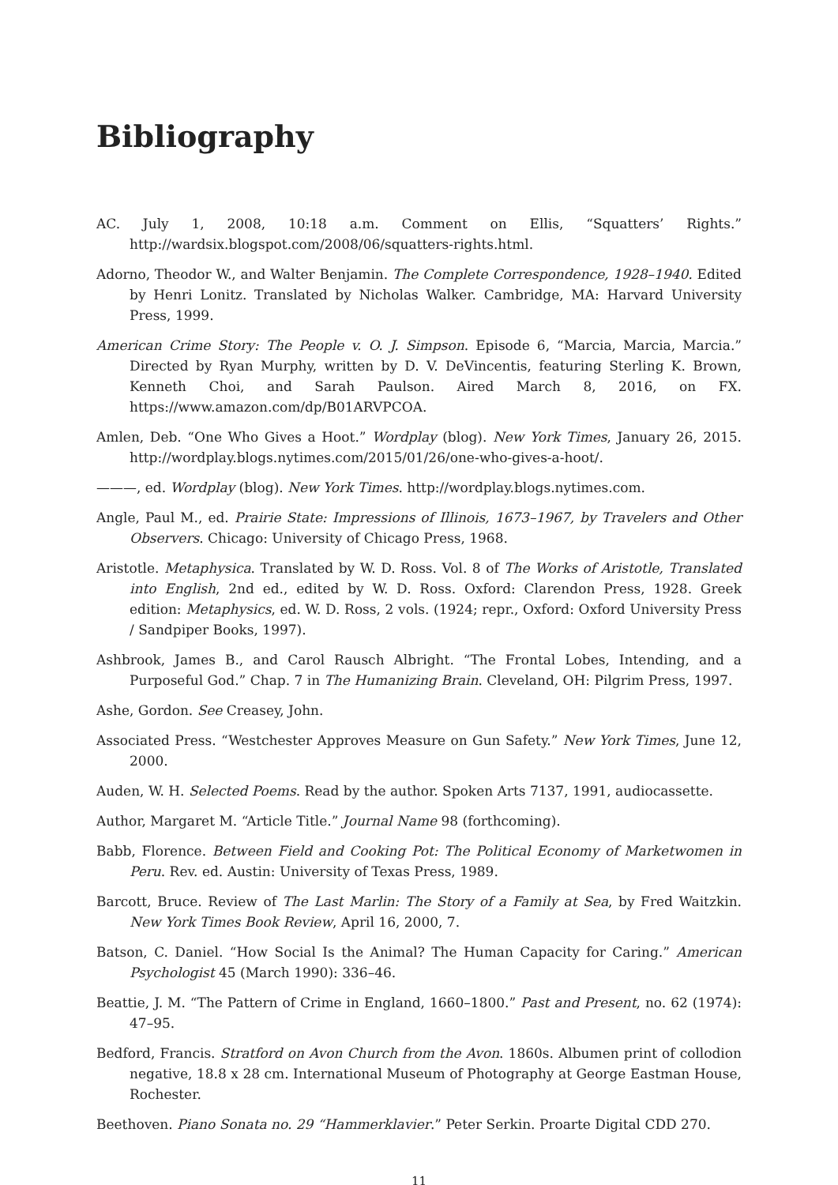Bibliography
AC. July 1, 2008, 10:18 a.m. Comment on Ellis, “Squatters’ Rights.” http://wardsix.blogspot.com/2008/06/squatters-rights.html.
Adorno, Theodor W., and Walter Benjamin. The Complete Correspondence, 1928–1940. Edited by Henri Lonitz. Translated by Nicholas Walker. Cambridge, MA: Harvard University Press, 1999.
American Crime Story: The People v. O. J. Simpson. Episode 6, “Marcia, Marcia, Marcia.” Directed by Ryan Murphy, written by D. V. DeVincentis, featuring Sterling K. Brown, Kenneth Choi, and Sarah Paulson. Aired March 8, 2016, on FX. https://www.amazon.com/dp/B01ARVPCOA.
Amlen, Deb. “One Who Gives a Hoot.” Wordplay (blog). New York Times, January 26, 2015. http://wordplay.blogs.nytimes.com/2015/01/26/one-who-gives-a-hoot/.
———, ed. Wordplay (blog). New York Times. http://wordplay.blogs.nytimes.com.
Angle, Paul M., ed. Prairie State: Impressions of Illinois, 1673–1967, by Travelers and Other Observers. Chicago: University of Chicago Press, 1968.
Aristotle. Metaphysica. Translated by W. D. Ross. Vol. 8 of The Works of Aristotle, Translated into English, 2nd ed., edited by W. D. Ross. Oxford: Clarendon Press, 1928. Greek edition: Metaphysics, ed. W. D. Ross, 2 vols. (1924; repr., Oxford: Oxford University Press / Sandpiper Books, 1997).
Ashbrook, James B., and Carol Rausch Albright. “The Frontal Lobes, Intending, and a Purposeful God.” Chap. 7 in The Humanizing Brain. Cleveland, OH: Pilgrim Press, 1997.
Ashe, Gordon. See Creasey, John.
Associated Press. “Westchester Approves Measure on Gun Safety.” New York Times, June 12, 2000.
Auden, W. H. Selected Poems. Read by the author. Spoken Arts 7137, 1991, audiocassette.
Author, Margaret M. “Article Title.” Journal Name 98 (forthcoming).
Babb, Florence. Between Field and Cooking Pot: The Political Economy of Marketwomen in Peru. Rev. ed. Austin: University of Texas Press, 1989.
Barcott, Bruce. Review of The Last Marlin: The Story of a Family at Sea, by Fred Waitzkin. New York Times Book Review, April 16, 2000, 7.
Batson, C. Daniel. “How Social Is the Animal? The Human Capacity for Caring.” American Psychologist 45 (March 1990): 336–46.
Beattie, J. M. “The Pattern of Crime in England, 1660–1800.” Past and Present, no. 62 (1974): 47–95.
Bedford, Francis. Stratford on Avon Church from the Avon. 1860s. Albumen print of collodion negative, 18.8 x 28 cm. International Museum of Photography at George Eastman House, Rochester.
Beethoven. Piano Sonata no. 29 “Hammerklavier.” Peter Serkin. Proarte Digital CDD 270.
11